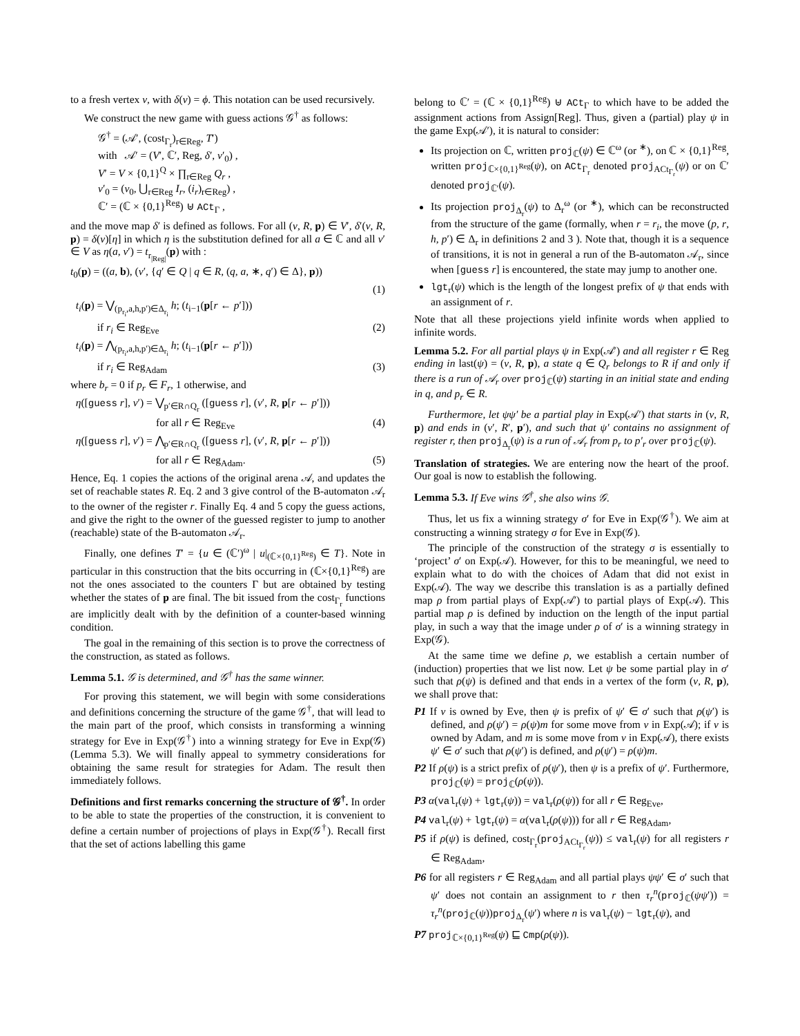to a fresh vertex v, with δ(v) = ϕ. This notation can be used recursively.
We construct the new game with guess actions 𝒢<sup>†</sup> as follows:
𝒢<sup>†</sup> = (𝒜′, (cost<sub>Γ<sub>r</sub></sub>)<sub>r∈Reg</sub>, T′)
with 𝒜′ = (V′, ℂ′, Reg, δ′, v′<sub>0</sub>) ,
V′ = V × {0,1}<sup>Q</sup> × ∏<sub>r∈Reg</sub> Q<sub>r</sub> ,
v′<sub>0</sub> = (v<sub>0</sub>, ⋃<sub>r∈Reg</sub> I<sub>r</sub>, (i<sub>r</sub>)<sub>r∈Reg</sub>) ,
ℂ′ = (ℂ × {0,1}<sup>Reg</sup>) ⊎ ACt<sub>Γ</sub> ,
and the move map δ′ is defined as follows. For all (v, R, p) ∈ V′, δ′(v, R, p) = δ(v)[η] in which η is the substitution defined for all a ∈ ℂ and all v′ ∈ V as η(a, v′) = t<sub>r<sub>|Reg|</sub></sub>(p) with :
t<sub>0</sub>(p) = ((a, b), (v′, {q′ ∈ Q | q ∈ R, (q, a, ∗, q′) ∈ Δ}, p))
(1)
t<sub>i</sub>(p) = ⋁<sub>(p<sub>r<sub>i</sub></sub>,a,h,p′)∈Δ<sub>r<sub>i</sub></sub></sub> h; (t<sub>i−1</sub>(p[r ← p′]))
if r<sub>i</sub> ∈ Reg<sub>Eve</sub> (2)
t<sub>i</sub>(p) = ⋀<sub>(p<sub>r<sub>i</sub></sub>,a,h,p′)∈Δ<sub>r<sub>i</sub></sub></sub> h; (t<sub>i−1</sub>(p[r ← p′]))
if r<sub>i</sub> ∈ Reg<sub>Adam</sub> (3)
where b<sub>r</sub> = 0 if p<sub>r</sub> ∈ F<sub>r</sub>, 1 otherwise, and
η([guess r], v′) = ⋁<sub>p′∈R∩Q<sub>r</sub></sub> ([guess r], (v′, R, p[r ← p′]))
for all r ∈ Reg<sub>Eve</sub> (4)
η([guess r], v′) = ⋀<sub>p′∈R∩Q<sub>r</sub></sub> ([guess r], (v′, R, p[r ← p′]))
for all r ∈ Reg<sub>Adam</sub>. (5)
Hence, Eq. 1 copies the actions of the original arena 𝒜, and updates the set of reachable states R. Eq. 2 and 3 give control of the B-automaton 𝒜<sub>r</sub> to the owner of the register r. Finally Eq. 4 and 5 copy the guess actions, and give the right to the owner of the guessed register to jump to another (reachable) state of the B-automaton 𝒜<sub>r</sub>.
Finally, one defines T′ = {u ∈ (ℂ′)<sup>ω</sup> | u|<sub>(ℂ×{0,1}<sup>Reg</sup>)</sub> ∈ T}. Note in particular in this construction that the bits occurring in (ℂ×{0,1}<sup>Reg</sup>) are not the ones associated to the counters Γ but are obtained by testing whether the states of p are final. The bit issued from the cost<sub>Γ<sub>r</sub></sub> functions are implicitly dealt with by the definition of a counter-based winning condition.
The goal in the remaining of this section is to prove the correctness of the construction, as stated as follows.
Lemma 5.1. 𝒢 is determined, and 𝒢<sup>†</sup> has the same winner.
For proving this statement, we will begin with some considerations and definitions concerning the structure of the game 𝒢<sup>†</sup>, that will lead to the main part of the proof, which consists in transforming a winning strategy for Eve in Exp(𝒢<sup>†</sup>) into a winning strategy for Eve in Exp(𝒢) (Lemma 5.3). We will finally appeal to symmetry considerations for obtaining the same result for strategies for Adam. The result then immediately follows.
Definitions and first remarks concerning the structure of 𝒢<sup>†</sup>. In order to be able to state the properties of the construction, it is convenient to define a certain number of projections of plays in Exp(𝒢<sup>†</sup>). Recall first that the set of actions labelling this game
belong to ℂ′ = (ℂ × {0,1}<sup>Reg</sup>) ⊎ ACt<sub>Γ</sub> to which have to be added the assignment actions from Assign[Reg]. Thus, given a (partial) play ψ in the game Exp(𝒜′), it is natural to consider:
Its projection on ℂ, written proj<sub>ℂ</sub>(ψ) ∈ ℂ<sup>ω</sup> (or <sup>∗</sup>), on ℂ × {0,1}<sup>Reg</sup>, written proj<sub>ℂ×{0,1}<sup>Reg</sup></sub>(ψ), on ACt<sub>Γ<sub>r</sub></sub> denoted proj<sub>ACt<sub>Γ<sub>r</sub></sub></sub>(ψ) or on ℂ′ denoted proj<sub>ℂ′</sub>(ψ).
Its projection proj<sub>Δ<sub>r</sub></sub>(ψ) to Δ<sub>r</sub><sup>ω</sup> (or <sup>∗</sup>), which can be reconstructed from the structure of the game (formally, when r = r<sub>i</sub>, the move (p, r, h, p′) ∈ Δ<sub>r</sub> in definitions 2 and 3 ). Note that, though it is a sequence of transitions, it is not in general a run of the B-automaton 𝒜<sub>r</sub>, since when [guess r] is encountered, the state may jump to another one.
lgt<sub>r</sub>(ψ) which is the length of the longest prefix of ψ that ends with an assignment of r.
Note that all these projections yield infinite words when applied to infinite words.
Lemma 5.2. For all partial plays ψ in Exp(𝒜′) and all register r ∈ Reg ending in last(ψ) = (v, R, p), a state q ∈ Q<sub>r</sub> belongs to R if and only if there is a run of 𝒜<sub>r</sub> over proj<sub>ℂ</sub>(ψ) starting in an initial state and ending in q, and p<sub>r</sub> ∈ R.
Furthermore, let ψψ′ be a partial play in Exp(𝒜′) that starts in (v, R, p) and ends in (v′, R′, p′), and such that ψ′ contains no assignment of register r, then proj<sub>Δ<sub>r</sub></sub>(ψ) is a run of 𝒜<sub>r</sub> from p<sub>r</sub> to p′<sub>r</sub> over proj<sub>ℂ</sub>(ψ).
Translation of strategies. We are entering now the heart of the proof. Our goal is now to establish the following.
Lemma 5.3. If Eve wins 𝒢<sup>†</sup>, she also wins 𝒢.
Thus, let us fix a winning strategy σ′ for Eve in Exp(𝒢<sup>†</sup>). We aim at constructing a winning strategy σ for Eve in Exp(𝒢).
The principle of the construction of the strategy σ is essentially to ‘project’ σ′ on Exp(𝒜). However, for this to be meaningful, we need to explain what to do with the choices of Adam that did not exist in Exp(𝒜). The way we describe this translation is as a partially defined map ρ from partial plays of Exp(𝒜′) to partial plays of Exp(𝒜). This partial map ρ is defined by induction on the length of the input partial play, in such a way that the image under ρ of σ′ is a winning strategy in Exp(𝒢).
At the same time we define ρ, we establish a certain number of (induction) properties that we list now. Let ψ be some partial play in σ′ such that ρ(ψ) is defined and that ends in a vertex of the form (v, R, p), we shall prove that:
P1 If v is owned by Eve, then ψ is prefix of ψ′ ∈ σ′ such that ρ(ψ′) is defined, and ρ(ψ′) = ρ(ψ)m for some move from v in Exp(𝒜); if v is owned by Adam, and m is some move from v in Exp(𝒜), there exists ψ′ ∈ σ′ such that ρ(ψ′) is defined, and ρ(ψ′) = ρ(ψ)m.
P2 If ρ(ψ) is a strict prefix of ρ(ψ′), then ψ is a prefix of ψ′. Furthermore, proj<sub>ℂ</sub>(ψ) = proj<sub>ℂ</sub>(ρ(ψ)).
P3 α(val<sub>r</sub>(ψ) + lgt<sub>r</sub>(ψ)) = val<sub>r</sub>(ρ(ψ)) for all r ∈ Reg<sub>Eve</sub>,
P4 val<sub>r</sub>(ψ) + lgt<sub>r</sub>(ψ) = α(val<sub>r</sub>(ρ(ψ))) for all r ∈ Reg<sub>Adam</sub>,
P5 if ρ(ψ) is defined, cost<sub>Γ<sub>r</sub></sub>(proj<sub>ACt<sub>Γ<sub>r</sub></sub></sub>(ψ)) ≤ val<sub>r</sub>(ψ) for all registers r ∈ Reg<sub>Adam</sub>,
P6 for all registers r ∈ Reg<sub>Adam</sub> and all partial plays ψψ′ ∈ σ′ such that ψ′ does not contain an assignment to r then τ<sub>r</sub><sup>n</sup>(proj<sub>ℂ</sub>(ψψ′)) = τ<sub>r</sub><sup>n</sup>(proj<sub>ℂ</sub>(ψ))proj<sub>Δ<sub>r</sub></sub>(ψ′) where n is val<sub>r</sub>(ψ) − lgt<sub>r</sub>(ψ), and
P7 proj<sub>ℂ×{0,1}<sup>Reg</sup></sub>(ψ) ⊑ Cmp(ρ(ψ)).